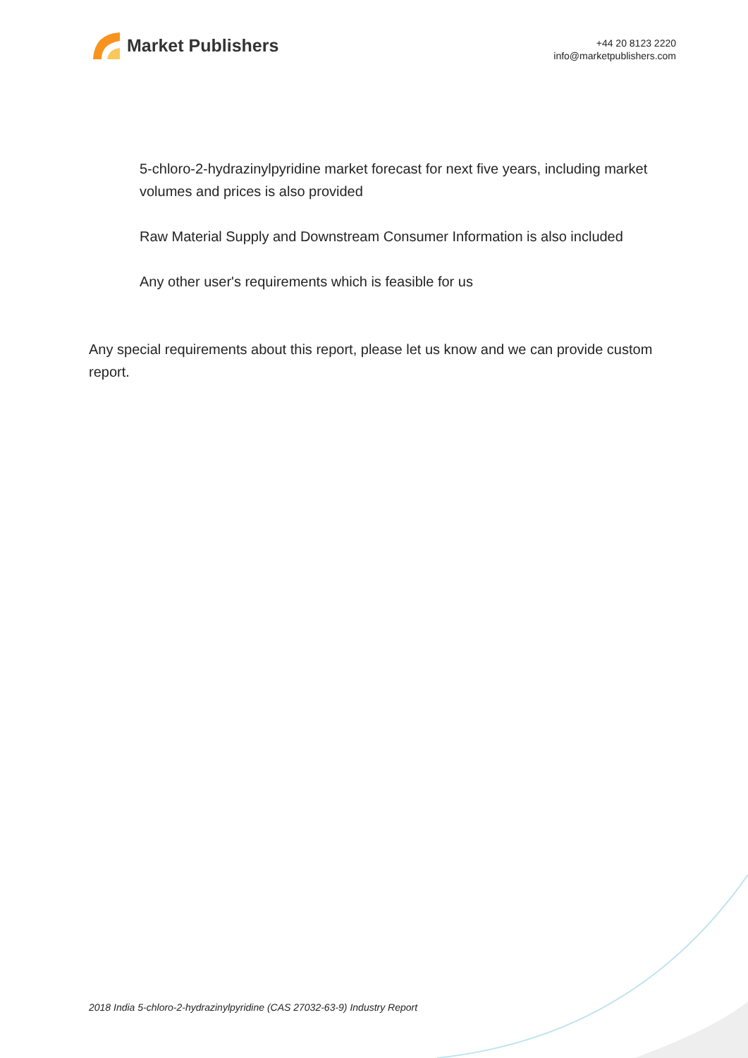Market Publishers
+44 20 8123 2220
info@marketpublishers.com
5-chloro-2-hydrazinylpyridine market forecast for next five years, including market volumes and prices is also provided
Raw Material Supply and Downstream Consumer Information is also included
Any other user's requirements which is feasible for us
Any special requirements about this report, please let us know and we can provide custom report.
2018 India 5-chloro-2-hydrazinylpyridine (CAS 27032-63-9) Industry Report